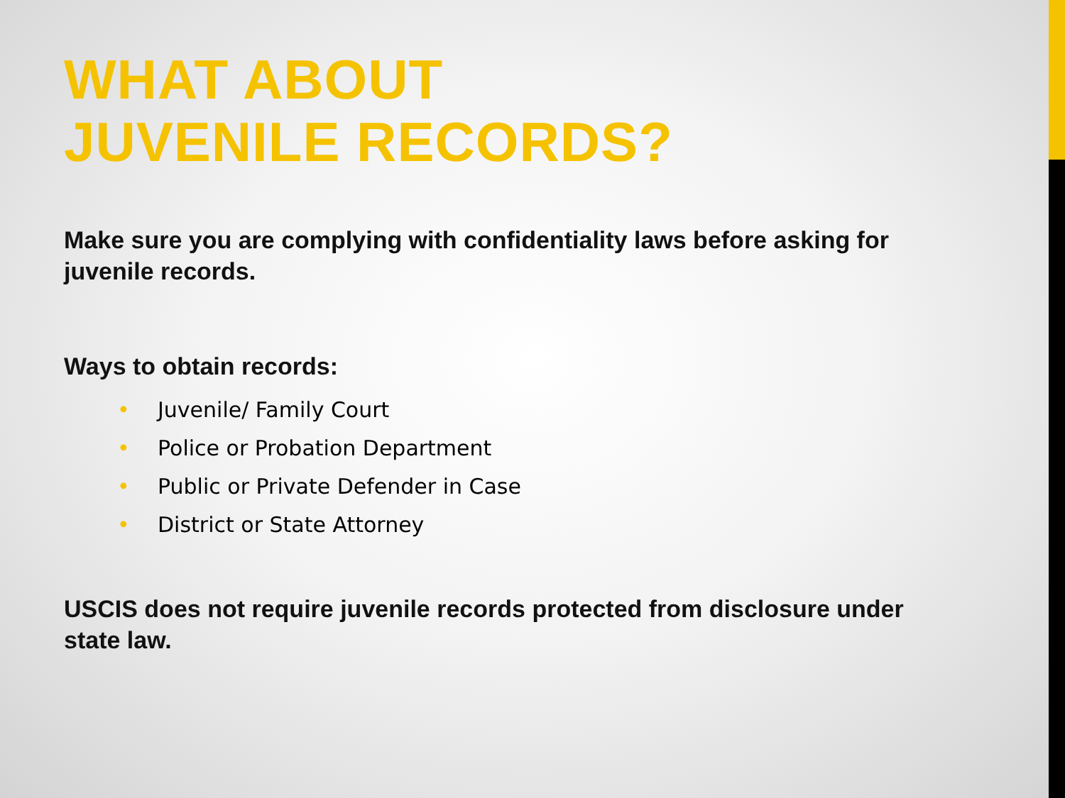WHAT ABOUT
JUVENILE RECORDS?
Make sure you are complying with confidentiality laws before asking for juvenile records.
Ways to obtain records:
• Juvenile/ Family Court
• Police or Probation Department
• Public or Private Defender in Case
• District or State Attorney
USCIS does not require juvenile records protected from disclosure under state law.